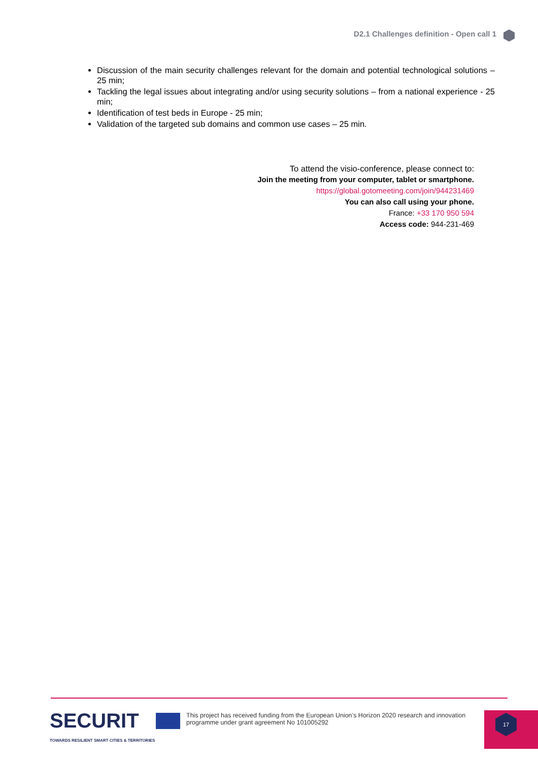D2.1 Challenges definition - Open call 1
Discussion of the main security challenges relevant for the domain and potential technological solutions – 25 min;
Tackling the legal issues about integrating and/or using security solutions – from a national experience - 25 min;
Identification of test beds in Europe - 25 min;
Validation of the targeted sub domains and common use cases – 25 min.
To attend the visio-conference, please connect to:
Join the meeting from your computer, tablet or smartphone.
https://global.gotomeeting.com/join/944231469
You can also call using your phone.
France: +33 170 950 594
Access code: 944-231-469
SECURIT
TOWARDS RESILIENT SMART CITIES & TERRITORIES
This project has received funding from the European Union’s Horizon 2020 research and innovation programme under grant agreement No 101005292
17